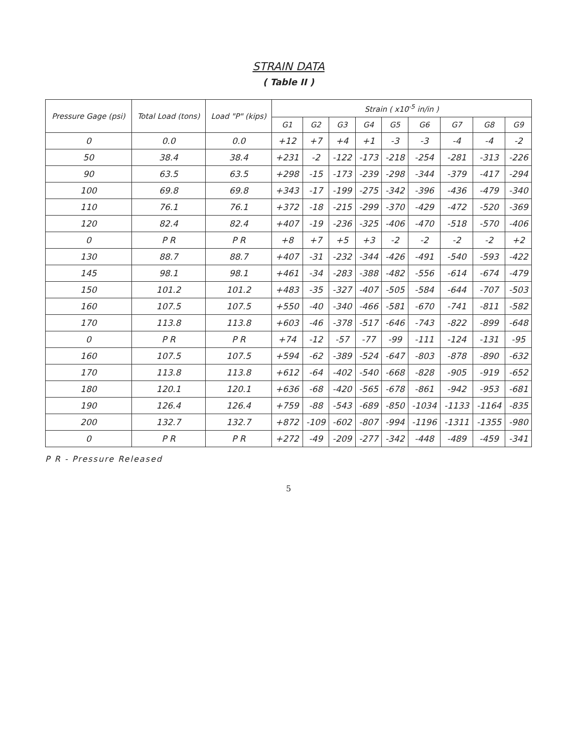STRAIN DATA
( Table II )
| Pressure Gage (psi) | Total Load (tons) | Load "P" (kips) | Strain ( x10<sup>-5</sup> in/in ) | | | | | | | | |
| --- | --- | --- | --- | --- | --- | --- | --- | --- | --- | --- | --- |
| | | | G1 | G2 | G3 | G4 | G5 | G6 | G7 | G8 | G9 |
| 0 | 0.0 | 0.0 | +12 | +7 | +4 | +1 | -3 | -3 | -4 | -4 | -2 |
| 50 | 38.4 | 38.4 | +231 | -2 | -122 | -173 | -218 | -254 | -281 | -313 | -226 |
| 90 | 63.5 | 63.5 | +298 | -15 | -173 | -239 | -298 | -344 | -379 | -417 | -294 |
| 100 | 69.8 | 69.8 | +343 | -17 | -199 | -275 | -342 | -396 | -436 | -479 | -340 |
| 110 | 76.1 | 76.1 | +372 | -18 | -215 | -299 | -370 | -429 | -472 | -520 | -369 |
| 120 | 82.4 | 82.4 | +407 | -19 | -236 | -325 | -406 | -470 | -518 | -570 | -406 |
| 0 | P R | P R | +8 | +7 | +5 | +3 | -2 | -2 | -2 | -2 | +2 |
| 130 | 88.7 | 88.7 | +407 | -31 | -232 | -344 | -426 | -491 | -540 | -593 | -422 |
| 145 | 98.1 | 98.1 | +461 | -34 | -283 | -388 | -482 | -556 | -614 | -674 | -479 |
| 150 | 101.2 | 101.2 | +483 | -35 | -327 | -407 | -505 | -584 | -644 | -707 | -503 |
| 160 | 107.5 | 107.5 | +550 | -40 | -340 | -466 | -581 | -670 | -741 | -811 | -582 |
| 170 | 113.8 | 113.8 | +603 | -46 | -378 | -517 | -646 | -743 | -822 | -899 | -648 |
| 0 | P R | P R | +74 | -12 | -57 | -77 | -99 | -111 | -124 | -131 | -95 |
| 160 | 107.5 | 107.5 | +594 | -62 | -389 | -524 | -647 | -803 | -878 | -890 | -632 |
| 170 | 113.8 | 113.8 | +612 | -64 | -402 | -540 | -668 | -828 | -905 | -919 | -652 |
| 180 | 120.1 | 120.1 | +636 | -68 | -420 | -565 | -678 | -861 | -942 | -953 | -681 |
| 190 | 126.4 | 126.4 | +759 | -88 | -543 | -689 | -850 | -1034 | -1133 | -1164 | -835 |
| 200 | 132.7 | 132.7 | +872 | -109 | -602 | -807 | -994 | -1196 | -1311 | -1355 | -980 |
| 0 | P R | P R | +272 | -49 | -209 | -277 | -342 | -448 | -489 | -459 | -341 |
P R - Pressure Released
5